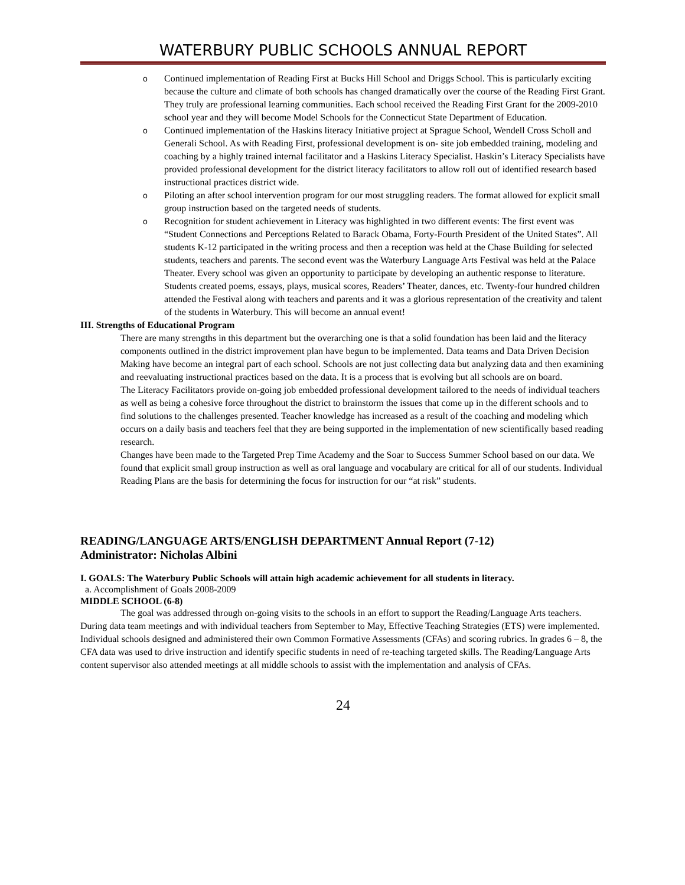WATERBURY PUBLIC SCHOOLS ANNUAL REPORT
o
Continued implementation of Reading First at Bucks Hill School and Driggs School. This is particularly exciting because the culture and climate of both schools has changed dramatically over the course of the Reading First Grant. They truly are professional learning communities. Each school received the Reading First Grant for the 2009-2010 school year and they will become Model Schools for the Connecticut State Department of Education.
o
Continued implementation of the Haskins literacy Initiative project at Sprague School, Wendell Cross Scholl and Generali School. As with Reading First, professional development is on- site job embedded training, modeling and coaching by a highly trained internal facilitator and a Haskins Literacy Specialist. Haskin’s Literacy Specialists have provided professional development for the district literacy facilitators to allow roll out of identified research based instructional practices district wide.
o
Piloting an after school intervention program for our most struggling readers. The format allowed for explicit small group instruction based on the targeted needs of students.
o
Recognition for student achievement in Literacy was highlighted in two different events: The first event was “Student Connections and Perceptions Related to Barack Obama, Forty-Fourth President of the United States”. All students K-12 participated in the writing process and then a reception was held at the Chase Building for selected students, teachers and parents. The second event was the Waterbury Language Arts Festival was held at the Palace Theater. Every school was given an opportunity to participate by developing an authentic response to literature. Students created poems, essays, plays, musical scores, Readers’ Theater, dances, etc. Twenty-four hundred children attended the Festival along with teachers and parents and it was a glorious representation of the creativity and talent of the students in Waterbury. This will become an annual event!
III. Strengths of Educational Program
There are many strengths in this department but the overarching one is that a solid foundation has been laid and the literacy components outlined in the district improvement plan have begun to be implemented. Data teams and Data Driven Decision Making have become an integral part of each school. Schools are not just collecting data but analyzing data and then examining and reevaluating instructional practices based on the data. It is a process that is evolving but all schools are on board.
The Literacy Facilitators provide on-going job embedded professional development tailored to the needs of individual teachers as well as being a cohesive force throughout the district to brainstorm the issues that come up in the different schools and to find solutions to the challenges presented. Teacher knowledge has increased as a result of the coaching and modeling which occurs on a daily basis and teachers feel that they are being supported in the implementation of new scientifically based reading research.
Changes have been made to the Targeted Prep Time Academy and the Soar to Success Summer School based on our data. We found that explicit small group instruction as well as oral language and vocabulary are critical for all of our students. Individual Reading Plans are the basis for determining the focus for instruction for our “at risk” students.
READING/LANGUAGE ARTS/ENGLISH DEPARTMENT Annual Report (7-12)
Administrator: Nicholas Albini
I. GOALS: The Waterbury Public Schools will attain high academic achievement for all students in literacy.
a. Accomplishment of Goals 2008-2009
MIDDLE SCHOOL (6-8)
The goal was addressed through on-going visits to the schools in an effort to support the Reading/Language Arts teachers. During data team meetings and with individual teachers from September to May, Effective Teaching Strategies (ETS) were implemented. Individual schools designed and administered their own Common Formative Assessments (CFAs) and scoring rubrics. In grades 6 – 8, the CFA data was used to drive instruction and identify specific students in need of re-teaching targeted skills. The Reading/Language Arts content supervisor also attended meetings at all middle schools to assist with the implementation and analysis of CFAs.
24